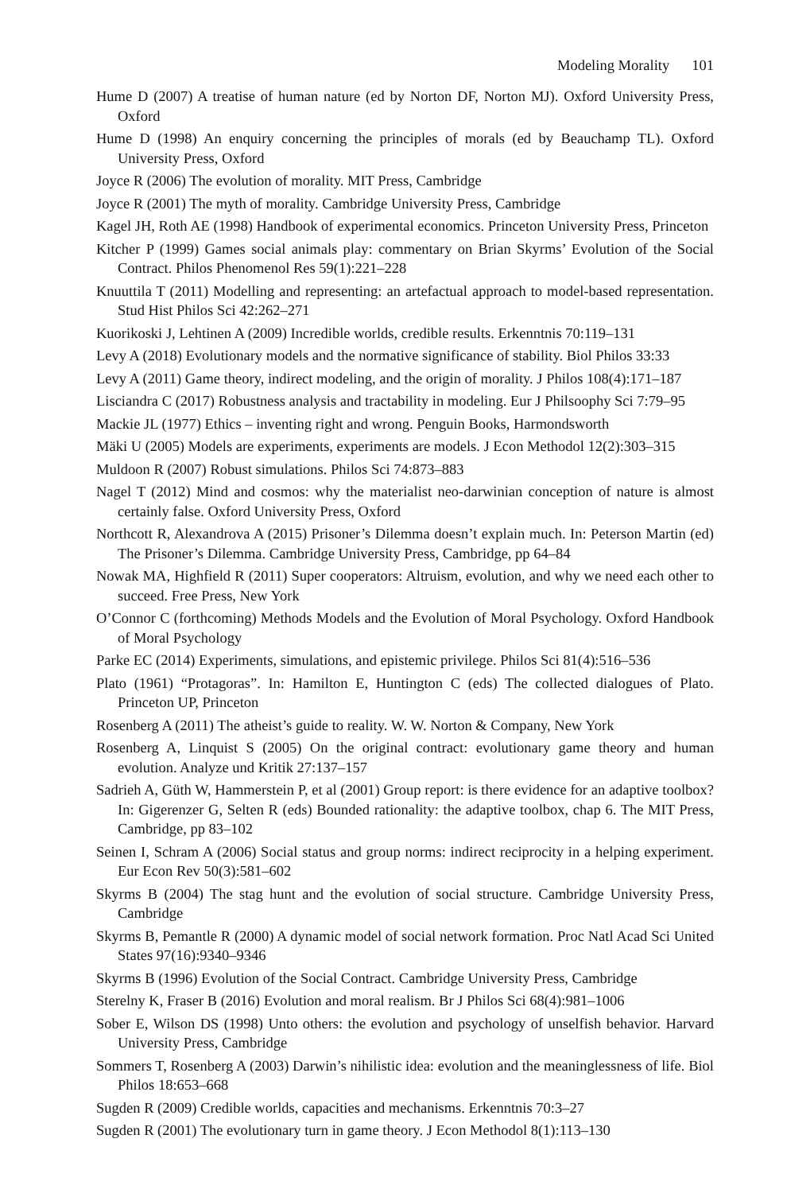Modeling Morality 101
Hume D (2007) A treatise of human nature (ed by Norton DF, Norton MJ). Oxford University Press, Oxford
Hume D (1998) An enquiry concerning the principles of morals (ed by Beauchamp TL). Oxford University Press, Oxford
Joyce R (2006) The evolution of morality. MIT Press, Cambridge
Joyce R (2001) The myth of morality. Cambridge University Press, Cambridge
Kagel JH, Roth AE (1998) Handbook of experimental economics. Princeton University Press, Princeton
Kitcher P (1999) Games social animals play: commentary on Brian Skyrms’ Evolution of the Social Contract. Philos Phenomenol Res 59(1):221–228
Knuuttila T (2011) Modelling and representing: an artefactual approach to model-based representation. Stud Hist Philos Sci 42:262–271
Kuorikoski J, Lehtinen A (2009) Incredible worlds, credible results. Erkenntnis 70:119–131
Levy A (2018) Evolutionary models and the normative significance of stability. Biol Philos 33:33
Levy A (2011) Game theory, indirect modeling, and the origin of morality. J Philos 108(4):171–187
Lisciandra C (2017) Robustness analysis and tractability in modeling. Eur J Philsoophy Sci 7:79–95
Mackie JL (1977) Ethics – inventing right and wrong. Penguin Books, Harmondsworth
Mäki U (2005) Models are experiments, experiments are models. J Econ Methodol 12(2):303–315
Muldoon R (2007) Robust simulations. Philos Sci 74:873–883
Nagel T (2012) Mind and cosmos: why the materialist neo-darwinian conception of nature is almost certainly false. Oxford University Press, Oxford
Northcott R, Alexandrova A (2015) Prisoner’s Dilemma doesn’t explain much. In: Peterson Martin (ed) The Prisoner’s Dilemma. Cambridge University Press, Cambridge, pp 64–84
Nowak MA, Highfield R (2011) Super cooperators: Altruism, evolution, and why we need each other to succeed. Free Press, New York
O’Connor C (forthcoming) Methods Models and the Evolution of Moral Psychology. Oxford Handbook of Moral Psychology
Parke EC (2014) Experiments, simulations, and epistemic privilege. Philos Sci 81(4):516–536
Plato (1961) “Protagoras”. In: Hamilton E, Huntington C (eds) The collected dialogues of Plato. Princeton UP, Princeton
Rosenberg A (2011) The atheist’s guide to reality. W. W. Norton & Company, New York
Rosenberg A, Linquist S (2005) On the original contract: evolutionary game theory and human evolution. Analyze und Kritik 27:137–157
Sadrieh A, Güth W, Hammerstein P, et al (2001) Group report: is there evidence for an adaptive toolbox? In: Gigerenzer G, Selten R (eds) Bounded rationality: the adaptive toolbox, chap 6. The MIT Press, Cambridge, pp 83–102
Seinen I, Schram A (2006) Social status and group norms: indirect reciprocity in a helping experiment. Eur Econ Rev 50(3):581–602
Skyrms B (2004) The stag hunt and the evolution of social structure. Cambridge University Press, Cambridge
Skyrms B, Pemantle R (2000) A dynamic model of social network formation. Proc Natl Acad Sci United States 97(16):9340–9346
Skyrms B (1996) Evolution of the Social Contract. Cambridge University Press, Cambridge
Sterelny K, Fraser B (2016) Evolution and moral realism. Br J Philos Sci 68(4):981–1006
Sober E, Wilson DS (1998) Unto others: the evolution and psychology of unselfish behavior. Harvard University Press, Cambridge
Sommers T, Rosenberg A (2003) Darwin’s nihilistic idea: evolution and the meaninglessness of life. Biol Philos 18:653–668
Sugden R (2009) Credible worlds, capacities and mechanisms. Erkenntnis 70:3–27
Sugden R (2001) The evolutionary turn in game theory. J Econ Methodol 8(1):113–130